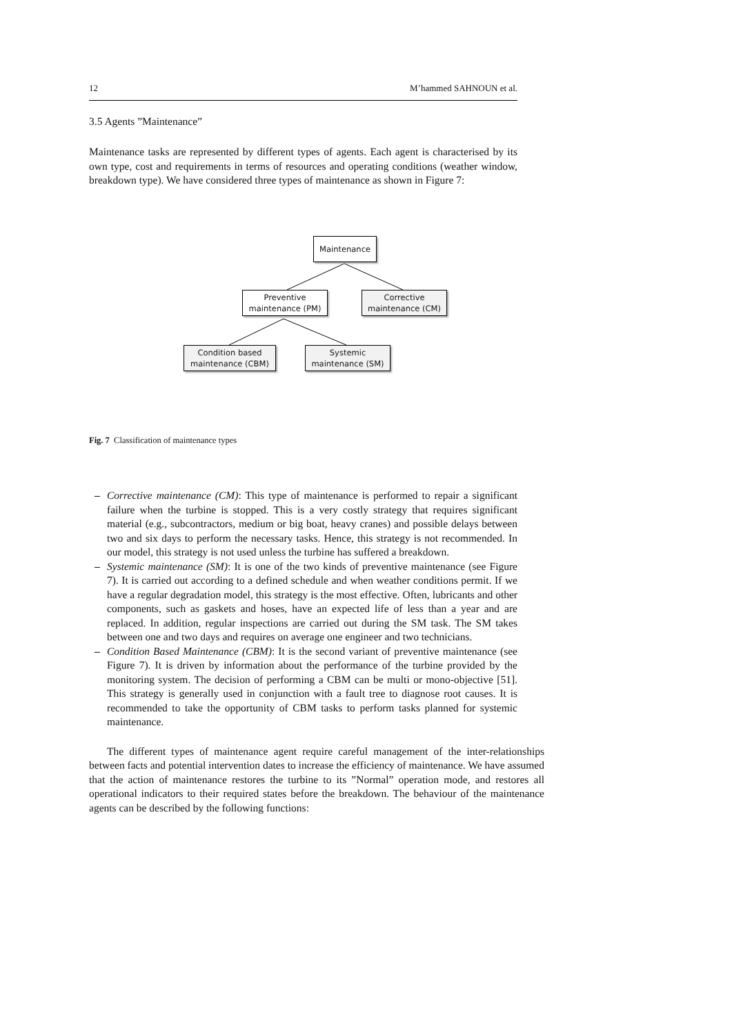12 M’hammed SAHNOUN et al.
3.5 Agents ”Maintenance”
Maintenance tasks are represented by different types of agents. Each agent is characterised by its own type, cost and requirements in terms of resources and operating conditions (weather window, breakdown type). We have considered three types of maintenance as shown in Figure 7:
Maintenance
Preventive
maintenance (PM)
Corrective
maintenance (CM)
Condition based
maintenance (CBM)
Systemic
maintenance (SM)
Fig. 7 Classification of maintenance types
– Corrective maintenance (CM): This type of maintenance is performed to repair a significant failure when the turbine is stopped. This is a very costly strategy that requires significant material (e.g., subcontractors, medium or big boat, heavy cranes) and possible delays between two and six days to perform the necessary tasks. Hence, this strategy is not recommended. In our model, this strategy is not used unless the turbine has suffered a breakdown.
– Systemic maintenance (SM): It is one of the two kinds of preventive maintenance (see Figure 7). It is carried out according to a defined schedule and when weather conditions permit. If we have a regular degradation model, this strategy is the most effective. Often, lubricants and other components, such as gaskets and hoses, have an expected life of less than a year and are replaced. In addition, regular inspections are carried out during the SM task. The SM takes between one and two days and requires on average one engineer and two technicians.
– Condition Based Maintenance (CBM): It is the second variant of preventive maintenance (see Figure 7). It is driven by information about the performance of the turbine provided by the monitoring system. The decision of performing a CBM can be multi or mono-objective [51]. This strategy is generally used in conjunction with a fault tree to diagnose root causes. It is recommended to take the opportunity of CBM tasks to perform tasks planned for systemic maintenance.
The different types of maintenance agent require careful management of the inter-relationships between facts and potential intervention dates to increase the efficiency of maintenance. We have assumed that the action of maintenance restores the turbine to its ”Normal” operation mode, and restores all operational indicators to their required states before the breakdown. The behaviour of the maintenance agents can be described by the following functions: